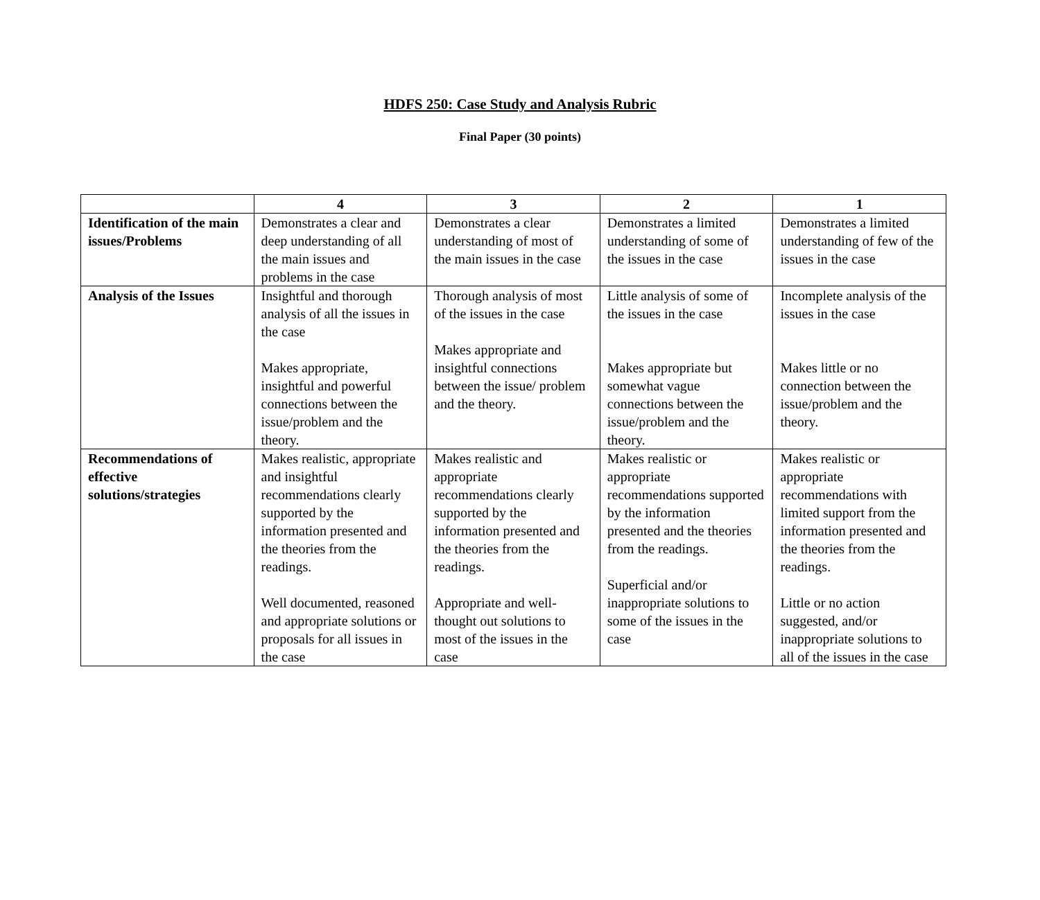HDFS 250: Case Study and Analysis Rubric
Final Paper (30 points)
| | 4 | 3 | 2 | 1 |
| --- | --- | --- | --- | --- |
| Identification of the main issues/Problems | Demonstrates a clear and deep understanding of all the main issues and problems in the case | Demonstrates a clear understanding of most of the main issues in the case | Demonstrates a limited understanding of some of the issues in the case | Demonstrates a limited understanding of few of the issues in the case |
| Analysis of the Issues | Insightful and thorough analysis of all the issues in the case Makes appropriate, insightful and powerful connections between the issue/problem and the theory. | Thorough analysis of most of the issues in the case Makes appropriate and insightful connections between the issue/ problem and the theory. | Little analysis of some of the issues in the case Makes appropriate but somewhat vague connections between the issue/problem and the theory. | Incomplete analysis of the issues in the case Makes little or no connection between the issue/problem and the theory. |
| Recommendations of effective solutions/strategies | Makes realistic, appropriate and insightful recommendations clearly supported by the information presented and the theories from the readings. Well documented, reasoned and appropriate solutions or proposals for all issues in the case | Makes realistic and appropriate recommendations clearly supported by the information presented and the theories from the readings. Appropriate and well-thought out solutions to most of the issues in the case | Makes realistic or appropriate recommendations supported by the information presented and the theories from the readings. Superficial and/or inappropriate solutions to some of the issues in the case | Makes realistic or appropriate recommendations with limited support from the information presented and the theories from the readings. Little or no action suggested, and/or inappropriate solutions to all of the issues in the case |